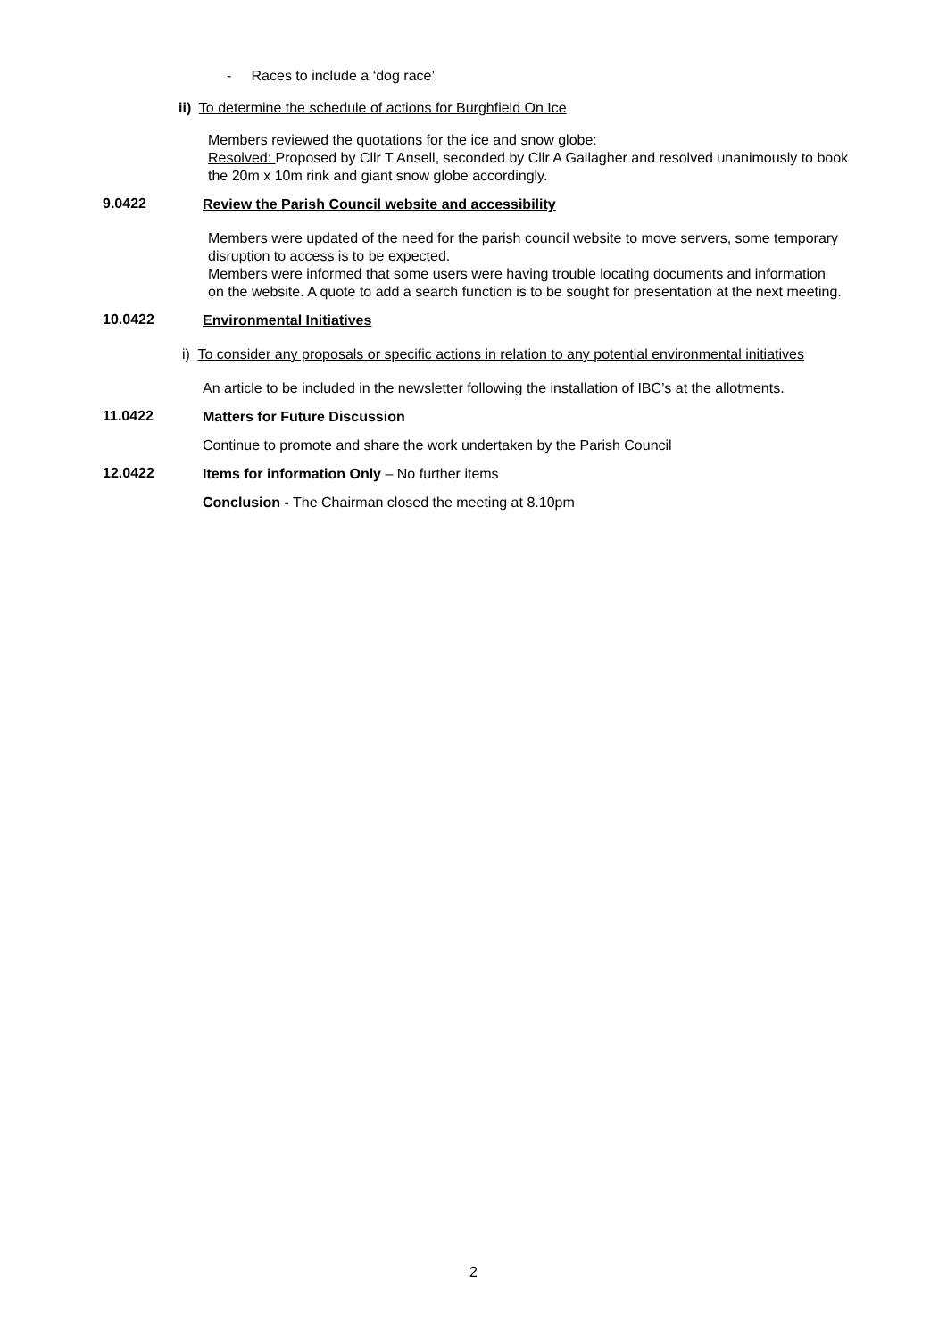- Races to include a ‘dog race’
ii) To determine the schedule of actions for Burghfield On Ice
Members reviewed the quotations for the ice and snow globe:
Resolved: Proposed by Cllr T Ansell, seconded by Cllr A Gallagher and resolved unanimously to book the 20m x 10m rink and giant snow globe accordingly.
9.0422
Review the Parish Council website and accessibility
Members were updated of the need for the parish council website to move servers, some temporary disruption to access is to be expected.
Members were informed that some users were having trouble locating documents and information on the website. A quote to add a search function is to be sought for presentation at the next meeting.
10.0422
Environmental Initiatives
i) To consider any proposals or specific actions in relation to any potential environmental initiatives
An article to be included in the newsletter following the installation of IBC’s at the allotments.
11.0422
Matters for Future Discussion
Continue to promote and share the work undertaken by the Parish Council
12.0422
Items for information Only – No further items
Conclusion - The Chairman closed the meeting at 8.10pm
2